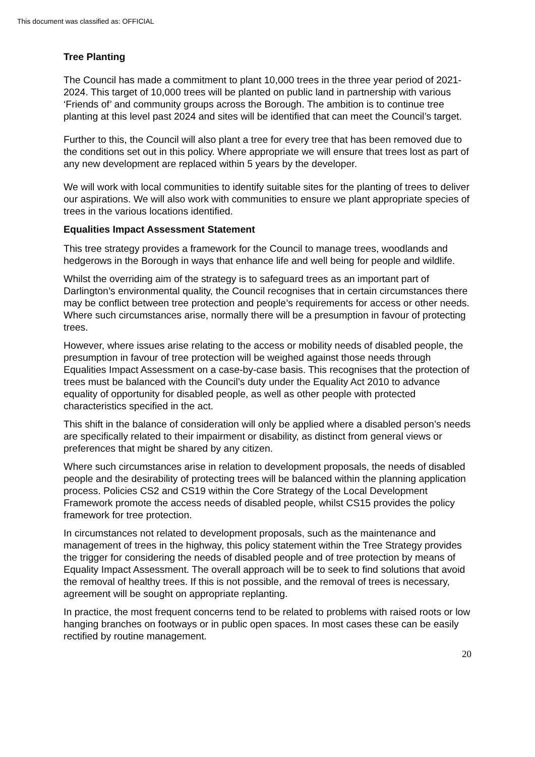This document was classified as: OFFICIAL
Tree Planting
The Council has made a commitment to plant 10,000 trees in the three year period of 2021-2024. This target of 10,000 trees will be planted on public land in partnership with various ‘Friends of’ and community groups across the Borough. The ambition is to continue tree planting at this level past 2024 and sites will be identified that can meet the Council’s target.
Further to this, the Council will also plant a tree for every tree that has been removed due to the conditions set out in this policy. Where appropriate we will ensure that trees lost as part of any new development are replaced within 5 years by the developer.
We will work with local communities to identify suitable sites for the planting of trees to deliver our aspirations. We will also work with communities to ensure we plant appropriate species of trees in the various locations identified.
Equalities Impact Assessment Statement
This tree strategy provides a framework for the Council to manage trees, woodlands and hedgerows in the Borough in ways that enhance life and well being for people and wildlife.
Whilst the overriding aim of the strategy is to safeguard trees as an important part of Darlington’s environmental quality, the Council recognises that in certain circumstances there may be conflict between tree protection and people’s requirements for access or other needs. Where such circumstances arise, normally there will be a presumption in favour of protecting trees.
However, where issues arise relating to the access or mobility needs of disabled people, the presumption in favour of tree protection will be weighed against those needs through Equalities Impact Assessment on a case-by-case basis. This recognises that the protection of trees must be balanced with the Council’s duty under the Equality Act 2010 to advance equality of opportunity for disabled people, as well as other people with protected characteristics specified in the act.
This shift in the balance of consideration will only be applied where a disabled person’s needs are specifically related to their impairment or disability, as distinct from general views or preferences that might be shared by any citizen.
Where such circumstances arise in relation to development proposals, the needs of disabled people and the desirability of protecting trees will be balanced within the planning application process. Policies CS2 and CS19 within the Core Strategy of the Local Development Framework promote the access needs of disabled people, whilst CS15 provides the policy framework for tree protection.
In circumstances not related to development proposals, such as the maintenance and management of trees in the highway, this policy statement within the Tree Strategy provides the trigger for considering the needs of disabled people and of tree protection by means of Equality Impact Assessment. The overall approach will be to seek to find solutions that avoid the removal of healthy trees. If this is not possible, and the removal of trees is necessary, agreement will be sought on appropriate replanting.
In practice, the most frequent concerns tend to be related to problems with raised roots or low hanging branches on footways or in public open spaces. In most cases these can be easily rectified by routine management.
20